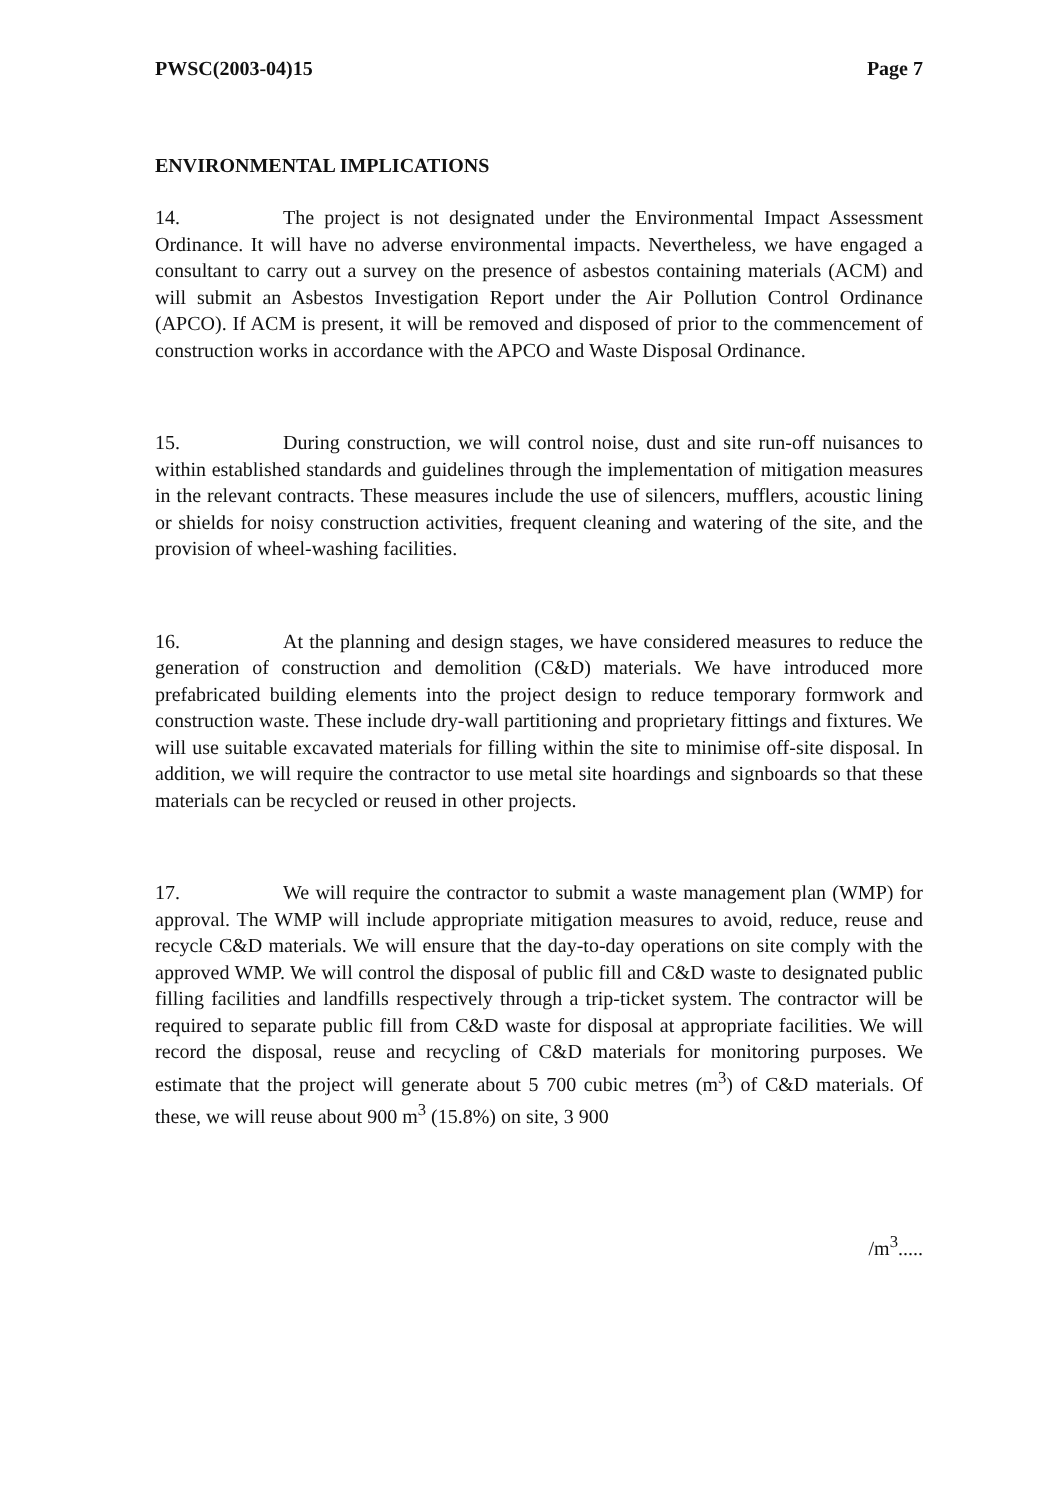PWSC(2003-04)15 Page 7
ENVIRONMENTAL IMPLICATIONS
14. The project is not designated under the Environmental Impact Assessment Ordinance. It will have no adverse environmental impacts. Nevertheless, we have engaged a consultant to carry out a survey on the presence of asbestos containing materials (ACM) and will submit an Asbestos Investigation Report under the Air Pollution Control Ordinance (APCO). If ACM is present, it will be removed and disposed of prior to the commencement of construction works in accordance with the APCO and Waste Disposal Ordinance.
15. During construction, we will control noise, dust and site run-off nuisances to within established standards and guidelines through the implementation of mitigation measures in the relevant contracts. These measures include the use of silencers, mufflers, acoustic lining or shields for noisy construction activities, frequent cleaning and watering of the site, and the provision of wheel-washing facilities.
16. At the planning and design stages, we have considered measures to reduce the generation of construction and demolition (C&D) materials. We have introduced more prefabricated building elements into the project design to reduce temporary formwork and construction waste. These include dry-wall partitioning and proprietary fittings and fixtures. We will use suitable excavated materials for filling within the site to minimise off-site disposal. In addition, we will require the contractor to use metal site hoardings and signboards so that these materials can be recycled or reused in other projects.
17. We will require the contractor to submit a waste management plan (WMP) for approval. The WMP will include appropriate mitigation measures to avoid, reduce, reuse and recycle C&D materials. We will ensure that the day-to-day operations on site comply with the approved WMP. We will control the disposal of public fill and C&D waste to designated public filling facilities and landfills respectively through a trip-ticket system. The contractor will be required to separate public fill from C&D waste for disposal at appropriate facilities. We will record the disposal, reuse and recycling of C&D materials for monitoring purposes. We estimate that the project will generate about 5 700 cubic metres (m<sup>3</sup>) of C&D materials. Of these, we will reuse about 900 m<sup>3</sup> (15.8%) on site, 3 900
/m<sup>3</sup>.....